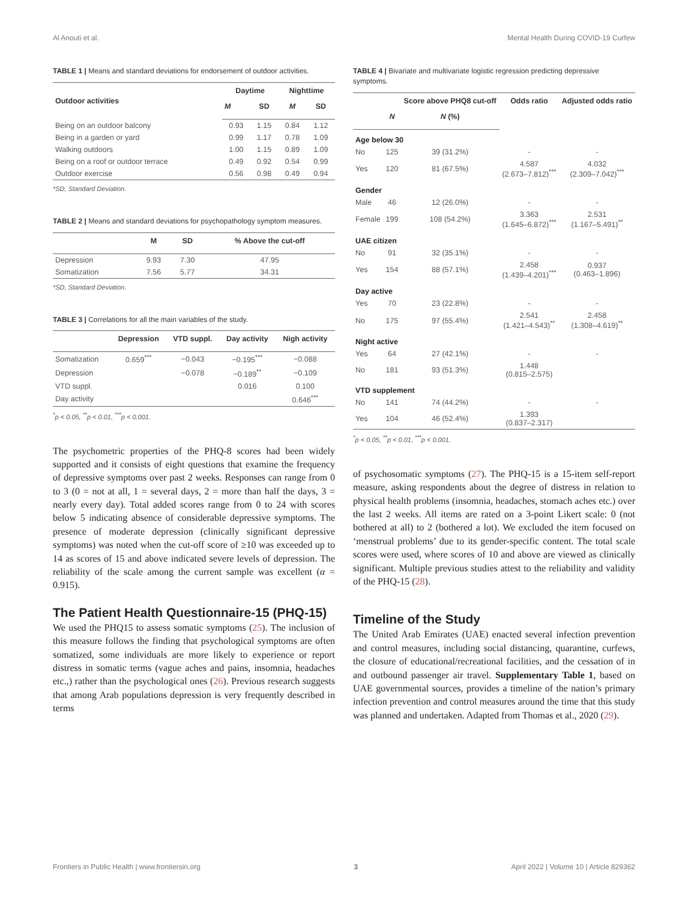Al Anouti et al. Mental Health During COVID-19 Curfew
TABLE 1 | Means and standard deviations for endorsement of outdoor activities.
| Outdoor activities | Daytime | | Nighttime | |
| --- | --- | --- | --- | --- |
| | M | SD | M | SD |
| Being on an outdoor balcony | 0.93 | 1.15 | 0.84 | 1.12 |
| Being in a garden or yard | 0.99 | 1.17 | 0.78 | 1.09 |
| Walking outdoors | 1.00 | 1.15 | 0.89 | 1.09 |
| Being on a roof or outdoor terrace | 0.49 | 0.92 | 0.54 | 0.99 |
| Outdoor exercise | 0.56 | 0.98 | 0.49 | 0.94 |
*SD, Standard Deviation.
TABLE 2 | Means and standard deviations for psychopathology symptom measures.
| | M | SD | % Above the cut-off |
| --- | --- | --- | --- |
| Depression | 9.93 | 7.30 | 47.95 |
| Somatization | 7.56 | 5.77 | 34.31 |
*SD, Standard Deviation.
TABLE 3 | Correlations for all the main variables of the study.
| | Depression | VTD suppl. | Day activity | Nigh activity |
| --- | --- | --- | --- | --- |
| Somatization | 0.659<sup>***</sup> | −0.043 | −0.195<sup>***</sup> | −0.088 |
| Depression | | −0.078 | −0.189<sup>**</sup> | −0.109 |
| VTD suppl. | | | 0.016 | 0.100 |
| Day activity | | | | 0.646<sup>***</sup> |
<sup>*</sup> p < 0.05, <sup>**</sup>p < 0.01, <sup>***</sup>p < 0.001.
The psychometric properties of the PHQ-8 scores had been widely supported and it consists of eight questions that examine the frequency of depressive symptoms over past 2 weeks. Responses can range from 0 to 3 (0 = not at all, 1 = several days, 2 = more than half the days, 3 = nearly every day). Total added scores range from 0 to 24 with scores below 5 indicating absence of considerable depressive symptoms. The presence of moderate depression (clinically significant depressive symptoms) was noted when the cut-off score of ≥10 was exceeded up to 14 as scores of 15 and above indicated severe levels of depression. The reliability of the scale among the current sample was excellent (α = 0.915).
The Patient Health Questionnaire-15 (PHQ-15)
We used the PHQ15 to assess somatic symptoms (25). The inclusion of this measure follows the finding that psychological symptoms are often somatized, some individuals are more likely to experience or report distress in somatic terms (vague aches and pains, insomnia, headaches etc.,) rather than the psychological ones (26). Previous research suggests that among Arab populations depression is very frequently described in terms
TABLE 4 | Bivariate and multivariate logistic regression predicting depressive symptoms.
| | | Score above PHQ8 cut-off | Odds ratio | Adjusted odds ratio |
| --- | --- | --- | --- | --- |
| | N | N (%) | | |
| Age below 30 | | | | |
| No | 125 | 39 (31.2%) | - | - |
| Yes | 120 | 81 (67.5%) | 4.587 (2.673–7.812)<sup>***</sup> | 4.032 (2.309–7.042)<sup>***</sup> |
| Gender | | | | |
| Male | 46 | 12 (26.0%) | - | - |
| Female | 199 | 108 (54.2%) | 3.363 (1.645–6.872)<sup>***</sup> | 2.531 (1.167–5.491)<sup>**</sup> |
| UAE citizen | | | | |
| No | 91 | 32 (35.1%) | - | - |
| Yes | 154 | 88 (57.1%) | 2.458 (1.439–4.201)<sup>***</sup> | 0.937 (0.463–1.896) |
| Day active | | | | |
| Yes | 70 | 23 (22.8%) | - | - |
| No | 175 | 97 (55.4%) | 2.541 (1.421–4.543)<sup>**</sup> | 2.458 (1.308–4.619)<sup>**</sup> |
| Night active | | | | |
| Yes | 64 | 27 (42.1%) | - | - |
| No | 181 | 93 (51.3%) | 1.448 (0.815–2.575) | |
| VTD supplement | | | | |
| No | 141 | 74 (44.2%) | - | - |
| Yes | 104 | 46 (52.4%) | 1.393 (0.837–2.317) | |
<sup>*</sup> p < 0.05, <sup>**</sup>p < 0.01, <sup>***</sup>p < 0.001.
of psychosomatic symptoms (27). The PHQ-15 is a 15-item self-report measure, asking respondents about the degree of distress in relation to physical health problems (insomnia, headaches, stomach aches etc.) over the last 2 weeks. All items are rated on a 3-point Likert scale: 0 (not bothered at all) to 2 (bothered a lot). We excluded the item focused on ‘menstrual problems’ due to its gender-specific content. The total scale scores were used, where scores of 10 and above are viewed as clinically significant. Multiple previous studies attest to the reliability and validity of the PHQ-15 (28).
Timeline of the Study
The United Arab Emirates (UAE) enacted several infection prevention and control measures, including social distancing, quarantine, curfews, the closure of educational/recreational facilities, and the cessation of in and outbound passenger air travel. Supplementary Table 1, based on UAE governmental sources, provides a timeline of the nation’s primary infection prevention and control measures around the time that this study was planned and undertaken. Adapted from Thomas et al., 2020 (29).
Frontiers in Public Health | www.frontiersin.org 3 April 2022 | Volume 10 | Article 829362